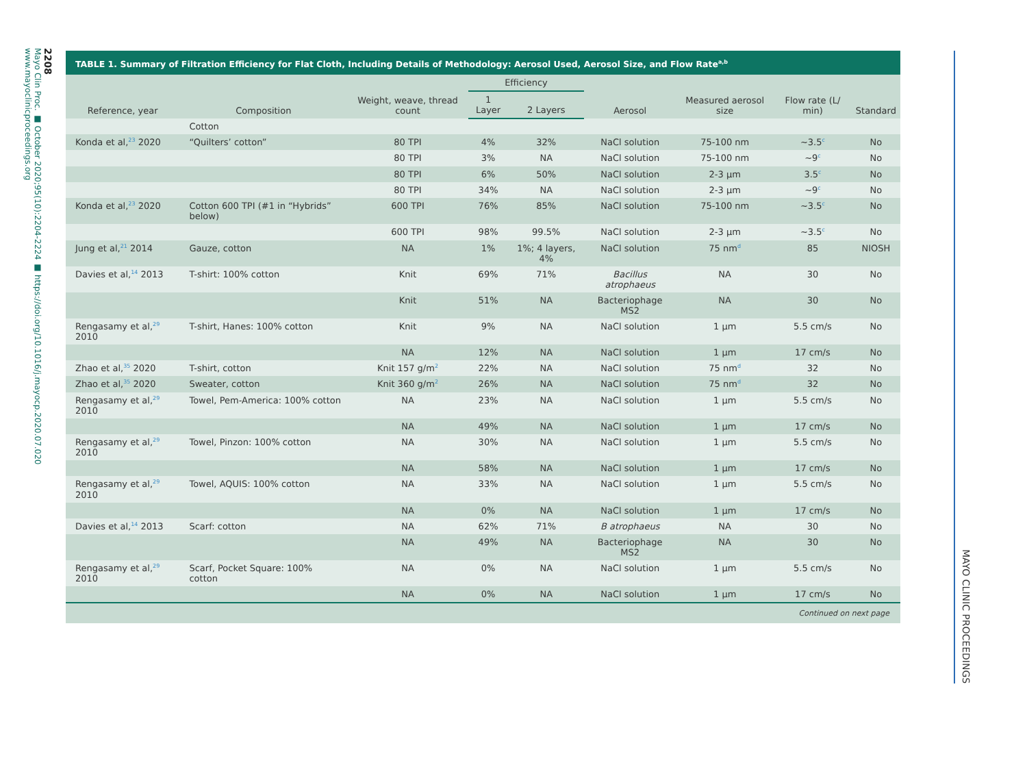2208
Mayo Clin Proc. ■ October 2020;95(10):2204-2224 ■ https://doi.org/10.1016/j.mayocp.2020.07.020
www.mayoclinicproceedings.org
MAYO CLINIC PROCEEDINGS
TABLE 1. Summary of Filtration Efficiency for Flat Cloth, Including Details of Methodology: Aerosol Used, Aerosol Size, and Flow Rate<sup>a,b</sup>
| Reference, year | Composition | Weight, weave, thread count | Efficiency | | Aerosol | Measured aerosol size | Flow rate (L/ min) | Standard |
| --- | --- | --- | --- | --- | --- | --- | --- | --- |
| | | | 1 Layer | 2 Layers | | | | |
| | Cotton | | | | | | | |
| Konda et al,<sup>23</sup> 2020 | “Quilters’ cotton” | 80 TPI | 4% | 32% | NaCl solution | 75-100 nm | ~3.5<sup>c</sup> | No |
| | | 80 TPI | 3% | NA | NaCl solution | 75-100 nm | ~9<sup>c</sup> | No |
| | | 80 TPI | 6% | 50% | NaCl solution | 2-3 μm | 3.5<sup>c</sup> | No |
| | | 80 TPI | 34% | NA | NaCl solution | 2-3 μm | ~9<sup>c</sup> | No |
| Konda et al,<sup>23</sup> 2020 | Cotton 600 TPI (#1 in “Hybrids” below) | 600 TPI | 76% | 85% | NaCl solution | 75-100 nm | ~3.5<sup>c</sup> | No |
| | | 600 TPI | 98% | 99.5% | NaCl solution | 2-3 μm | ~3.5<sup>c</sup> | No |
| Jung et al,<sup>21</sup> 2014 | Gauze, cotton | NA | 1% | 1%; 4 layers, 4% | NaCl solution | 75 nm<sup>d</sup> | 85 | NIOSH |
| Davies et al,<sup>14</sup> 2013 | T-shirt: 100% cotton | Knit | 69% | 71% | Bacillus atrophaeus | NA | 30 | No |
| | | Knit | 51% | NA | Bacteriophage MS2 | NA | 30 | No |
| Rengasamy et al,<sup>29</sup> 2010 | T-shirt, Hanes: 100% cotton | Knit | 9% | NA | NaCl solution | 1 μm | 5.5 cm/s | No |
| | | NA | 12% | NA | NaCl solution | 1 μm | 17 cm/s | No |
| Zhao et al,<sup>35</sup> 2020 | T-shirt, cotton | Knit 157 g/m<sup>2</sup> | 22% | NA | NaCl solution | 75 nm<sup>d</sup> | 32 | No |
| Zhao et al,<sup>35</sup> 2020 | Sweater, cotton | Knit 360 g/m<sup>2</sup> | 26% | NA | NaCl solution | 75 nm<sup>d</sup> | 32 | No |
| Rengasamy et al,<sup>29</sup> 2010 | Towel, Pem-America: 100% cotton | NA | 23% | NA | NaCl solution | 1 μm | 5.5 cm/s | No |
| | | NA | 49% | NA | NaCl solution | 1 μm | 17 cm/s | No |
| Rengasamy et al,<sup>29</sup> 2010 | Towel, Pinzon: 100% cotton | NA | 30% | NA | NaCl solution | 1 μm | 5.5 cm/s | No |
| | | NA | 58% | NA | NaCl solution | 1 μm | 17 cm/s | No |
| Rengasamy et al,<sup>29</sup> 2010 | Towel, AQUIS: 100% cotton | NA | 33% | NA | NaCl solution | 1 μm | 5.5 cm/s | No |
| | | NA | 0% | NA | NaCl solution | 1 μm | 17 cm/s | No |
| Davies et al,<sup>14</sup> 2013 | Scarf: cotton | NA | 62% | 71% | B atrophaeus | NA | 30 | No |
| | | NA | 49% | NA | Bacteriophage MS2 | NA | 30 | No |
| Rengasamy et al,<sup>29</sup> 2010 | Scarf, Pocket Square: 100% cotton | NA | 0% | NA | NaCl solution | 1 μm | 5.5 cm/s | No |
| | | NA | 0% | NA | NaCl solution | 1 μm | 17 cm/s | No |
Continued on next page